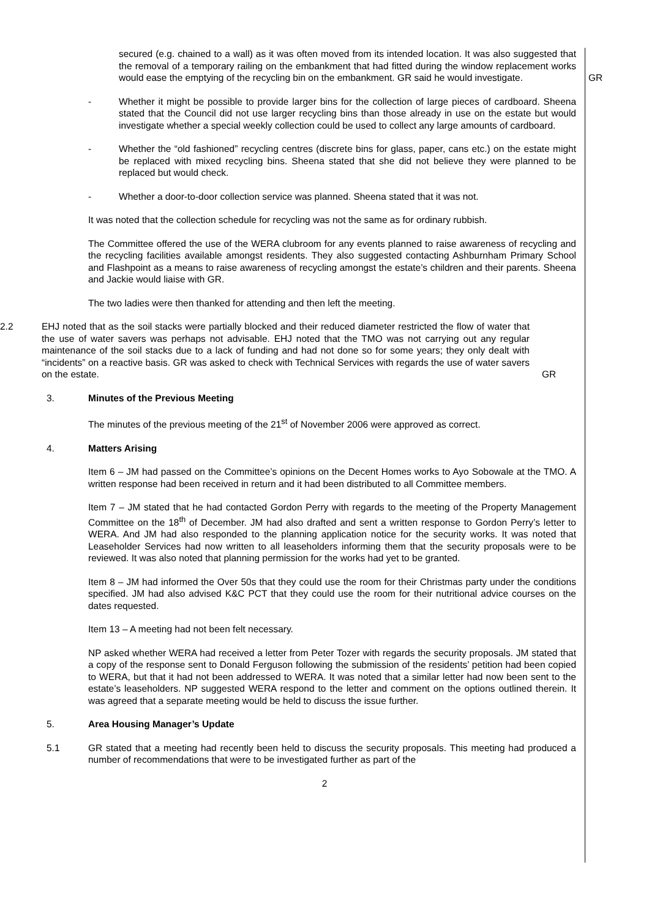secured (e.g. chained to a wall) as it was often moved from its intended location. It was also suggested that the removal of a temporary railing on the embankment that had fitted during the window replacement works would ease the emptying of the recycling bin on the embankment. GR said he would investigate.
GR
- Whether it might be possible to provide larger bins for the collection of large pieces of cardboard. Sheena stated that the Council did not use larger recycling bins than those already in use on the estate but would investigate whether a special weekly collection could be used to collect any large amounts of cardboard.
- Whether the “old fashioned” recycling centres (discrete bins for glass, paper, cans etc.) on the estate might be replaced with mixed recycling bins. Sheena stated that she did not believe they were planned to be replaced but would check.
- Whether a door-to-door collection service was planned. Sheena stated that it was not.
It was noted that the collection schedule for recycling was not the same as for ordinary rubbish.
The Committee offered the use of the WERA clubroom for any events planned to raise awareness of recycling and the recycling facilities available amongst residents. They also suggested contacting Ashburnham Primary School and Flashpoint as a means to raise awareness of recycling amongst the estate’s children and their parents. Sheena and Jackie would liaise with GR.
The two ladies were then thanked for attending and then left the meeting.
2.2 EHJ noted that as the soil stacks were partially blocked and their reduced diameter restricted the flow of water that the use of water savers was perhaps not advisable. EHJ noted that the TMO was not carrying out any regular maintenance of the soil stacks due to a lack of funding and had not done so for some years; they only dealt with “incidents” on a reactive basis. GR was asked to check with Technical Services with regards the use of water savers on the estate.
GR
3. Minutes of the Previous Meeting
The minutes of the previous meeting of the 21<sup>st</sup> of November 2006 were approved as correct.
4. Matters Arising
Item 6 – JM had passed on the Committee’s opinions on the Decent Homes works to Ayo Sobowale at the TMO. A written response had been received in return and it had been distributed to all Committee members.
Item 7 – JM stated that he had contacted Gordon Perry with regards to the meeting of the Property Management Committee on the 18<sup>th</sup> of December. JM had also drafted and sent a written response to Gordon Perry’s letter to WERA. And JM had also responded to the planning application notice for the security works. It was noted that Leaseholder Services had now written to all leaseholders informing them that the security proposals were to be reviewed. It was also noted that planning permission for the works had yet to be granted.
Item 8 – JM had informed the Over 50s that they could use the room for their Christmas party under the conditions specified. JM had also advised K&C PCT that they could use the room for their nutritional advice courses on the dates requested.
Item 13 – A meeting had not been felt necessary.
NP asked whether WERA had received a letter from Peter Tozer with regards the security proposals. JM stated that a copy of the response sent to Donald Ferguson following the submission of the residents’ petition had been copied to WERA, but that it had not been addressed to WERA. It was noted that a similar letter had now been sent to the estate’s leaseholders. NP suggested WERA respond to the letter and comment on the options outlined therein. It was agreed that a separate meeting would be held to discuss the issue further.
5. Area Housing Manager’s Update
5.1 GR stated that a meeting had recently been held to discuss the security proposals. This meeting had produced a number of recommendations that were to be investigated further as part of the
2